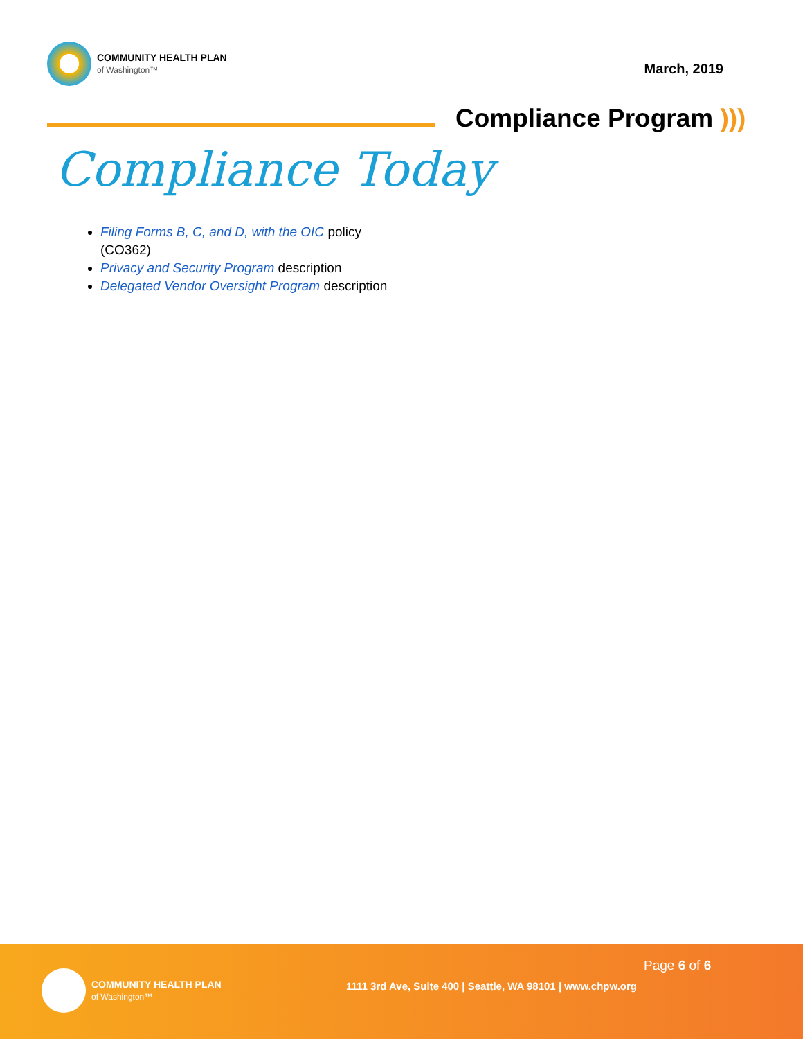COMMUNITY HEALTH PLAN
of Washington™
March, 2019
Compliance Program )))
Compliance Today
Filing Forms B, C, and D, with the OIC policy (CO362)
Privacy and Security Program description
Delegated Vendor Oversight Program description
COMMUNITY HEALTH PLAN
of Washington™
Page 6 of 6
1111 3rd Ave, Suite 400 | Seattle, WA 98101 | www.chpw.org